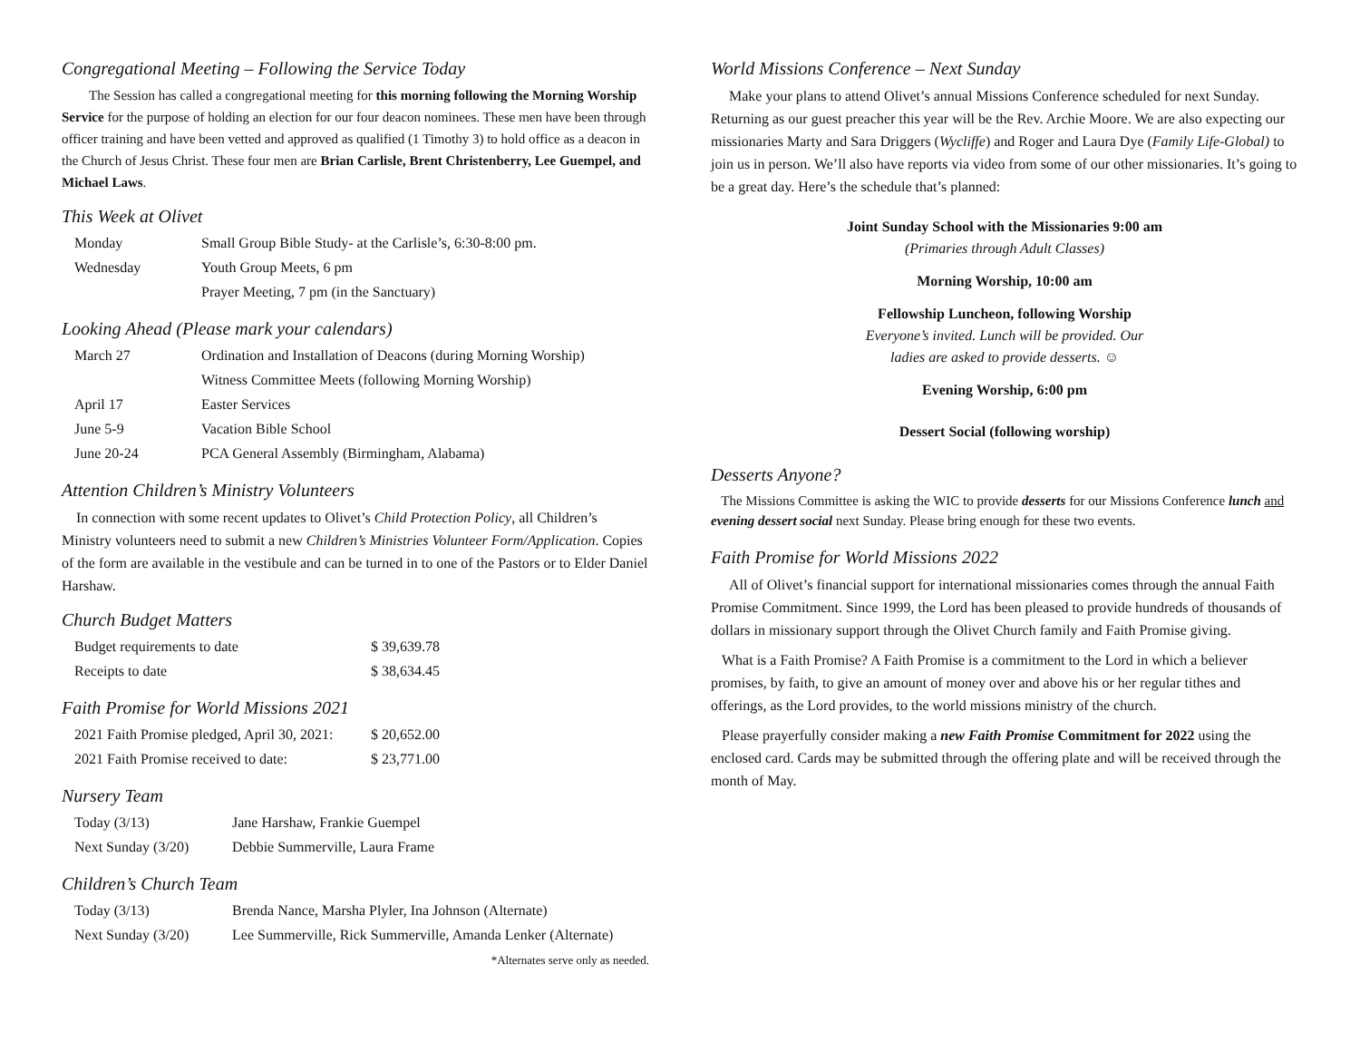Congregational Meeting – Following the Service Today
The Session has called a congregational meeting for this morning following the Morning Worship Service for the purpose of holding an election for our four deacon nominees. These men have been through officer training and have been vetted and approved as qualified (1 Timothy 3) to hold office as a deacon in the Church of Jesus Christ. These four men are Brian Carlisle, Brent Christenberry, Lee Guempel, and Michael Laws.
This Week at Olivet
| Monday | Small Group Bible Study- at the Carlisle’s, 6:30-8:00 pm. |
| Wednesday | Youth Group Meets, 6 pm |
| | Prayer Meeting, 7 pm (in the Sanctuary) |
Looking Ahead (Please mark your calendars)
| March 27 | Ordination and Installation of Deacons (during Morning Worship) |
| | Witness Committee Meets (following Morning Worship) |
| April 17 | Easter Services |
| June 5-9 | Vacation Bible School |
| June 20-24 | PCA General Assembly (Birmingham, Alabama) |
Attention Children’s Ministry Volunteers
In connection with some recent updates to Olivet’s Child Protection Policy, all Children’s Ministry volunteers need to submit a new Children’s Ministries Volunteer Form/Application. Copies of the form are available in the vestibule and can be turned in to one of the Pastors or to Elder Daniel Harshaw.
Church Budget Matters
| Budget requirements to date | $ 39,639.78 |
| Receipts to date | $ 38,634.45 |
Faith Promise for World Missions 2021
| 2021 Faith Promise pledged, April 30, 2021: | $ 20,652.00 |
| 2021 Faith Promise received to date: | $ 23,771.00 |
Nursery Team
| Today (3/13) | Jane Harshaw, Frankie Guempel |
| Next Sunday (3/20) | Debbie Summerville, Laura Frame |
Children’s Church Team
| Today (3/13) | Brenda Nance, Marsha Plyler, Ina Johnson (Alternate) |
| Next Sunday (3/20) | Lee Summerville, Rick Summerville, Amanda Lenker (Alternate) |
*Alternates serve only as needed.
World Missions Conference – Next Sunday
Make your plans to attend Olivet’s annual Missions Conference scheduled for next Sunday. Returning as our guest preacher this year will be the Rev. Archie Moore. We are also expecting our missionaries Marty and Sara Driggers (Wycliffe) and Roger and Laura Dye (Family Life-Global) to join us in person. We’ll also have reports via video from some of our other missionaries. It’s going to be a great day. Here’s the schedule that’s planned:
Joint Sunday School with the Missionaries 9:00 am
(Primaries through Adult Classes)
Morning Worship, 10:00 am
Fellowship Luncheon, following Worship
Everyone’s invited. Lunch will be provided. Our
ladies are asked to provide desserts. ☺
Evening Worship, 6:00 pm
Dessert Social (following worship)
Desserts Anyone?
The Missions Committee is asking the WIC to provide desserts for our Missions Conference lunch and evening dessert social next Sunday. Please bring enough for these two events.
Faith Promise for World Missions 2022
All of Olivet’s financial support for international missionaries comes through the annual Faith Promise Commitment. Since 1999, the Lord has been pleased to provide hundreds of thousands of dollars in missionary support through the Olivet Church family and Faith Promise giving.
What is a Faith Promise? A Faith Promise is a commitment to the Lord in which a believer promises, by faith, to give an amount of money over and above his or her regular tithes and offerings, as the Lord provides, to the world missions ministry of the church.
Please prayerfully consider making a new Faith Promise Commitment for 2022 using the enclosed card. Cards may be submitted through the offering plate and will be received through the month of May.